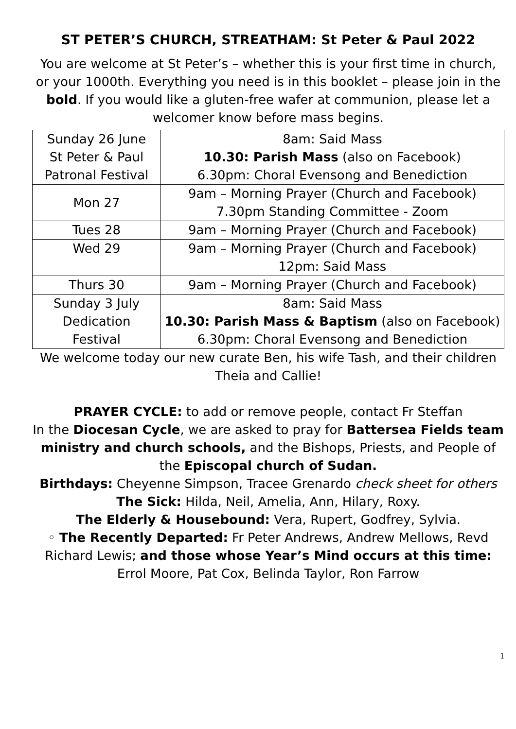ST PETER’S CHURCH, STREATHAM: St Peter & Paul 2022
You are welcome at St Peter’s – whether this is your first time in church, or your 1000th. Everything you need is in this booklet – please join in the bold. If you would like a gluten-free wafer at communion, please let a welcomer know before mass begins.
| Sunday 26 June St Peter & Paul Patronal Festival | 8am: Said Mass 10.30: Parish Mass (also on Facebook) 6.30pm: Choral Evensong and Benediction |
| Mon 27 | 9am – Morning Prayer (Church and Facebook) 7.30pm Standing Committee - Zoom |
| Tues 28 | 9am – Morning Prayer (Church and Facebook) |
| Wed 29 | 9am – Morning Prayer (Church and Facebook) 12pm: Said Mass |
| Thurs 30 | 9am – Morning Prayer (Church and Facebook) |
| Sunday 3 July Dedication Festival | 8am: Said Mass 10.30: Parish Mass & Baptism (also on Facebook) 6.30pm: Choral Evensong and Benediction |
We welcome today our new curate Ben, his wife Tash, and their children Theia and Callie!
PRAYER CYCLE: to add or remove people, contact Fr Steffan
In the Diocesan Cycle, we are asked to pray for Battersea Fields team ministry and church schools, and the Bishops, Priests, and People of the Episcopal church of Sudan.
Birthdays: Cheyenne Simpson, Tracee Grenardo check sheet for others
The Sick: Hilda, Neil, Amelia, Ann, Hilary, Roxy.
The Elderly & Housebound: Vera, Rupert, Godfrey, Sylvia.
◦ The Recently Departed: Fr Peter Andrews, Andrew Mellows, Revd Richard Lewis; and those whose Year’s Mind occurs at this time: Errol Moore, Pat Cox, Belinda Taylor, Ron Farrow
1